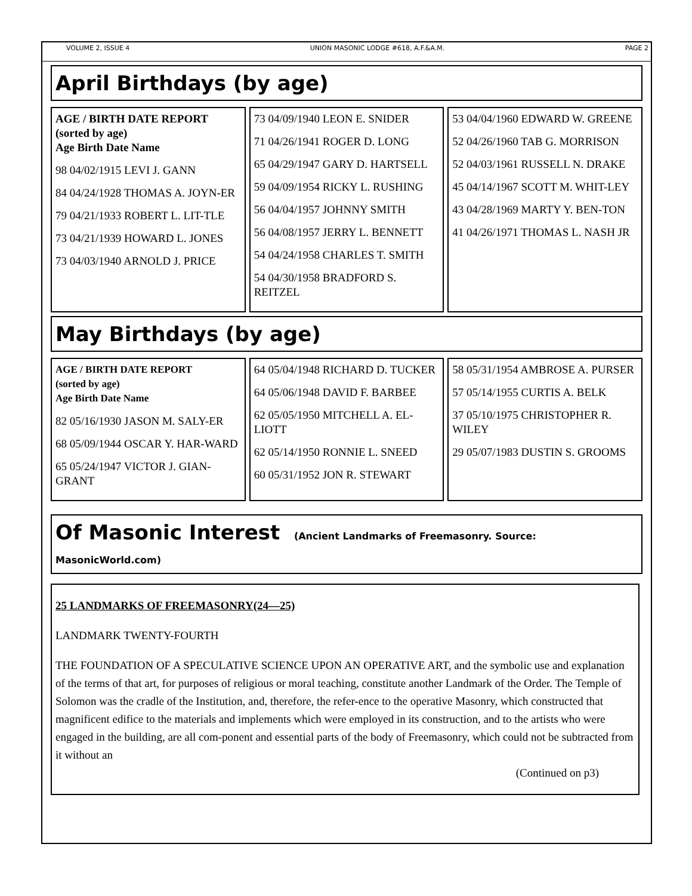VOLUME 2, ISSUE 4 UNION MASONIC LODGE #618, A.F.&A.M. PAGE 2
April Birthdays (by age)
AGE / BIRTH DATE REPORT
(sorted by age)
Age Birth Date Name
98 04/02/1915 LEVI J. GANN
84 04/24/1928 THOMAS A. JOYN-ER
79 04/21/1933 ROBERT L. LIT-TLE
73 04/21/1939 HOWARD L. JONES
73 04/03/1940 ARNOLD J. PRICE
73 04/09/1940 LEON E. SNIDER
71 04/26/1941 ROGER D. LONG
65 04/29/1947 GARY D. HARTSELL
59 04/09/1954 RICKY L. RUSHING
56 04/04/1957 JOHNNY SMITH
56 04/08/1957 JERRY L. BENNETT
54 04/24/1958 CHARLES T. SMITH
54 04/30/1958 BRADFORD S. REITZEL
53 04/04/1960 EDWARD W. GREENE
52 04/26/1960 TAB G. MORRISON
52 04/03/1961 RUSSELL N. DRAKE
45 04/14/1967 SCOTT M. WHIT-LEY
43 04/28/1969 MARTY Y. BEN-TON
41 04/26/1971 THOMAS L. NASH JR
May Birthdays (by age)
AGE / BIRTH DATE REPORT
(sorted by age)
Age Birth Date Name
82 05/16/1930 JASON M. SALY-ER
68 05/09/1944 OSCAR Y. HAR-WARD
65 05/24/1947 VICTOR J. GIAN-GRANT
64 05/04/1948 RICHARD D. TUCKER
64 05/06/1948 DAVID F. BARBEE
62 05/05/1950 MITCHELL A. EL-LIOTT
62 05/14/1950 RONNIE L. SNEED
60 05/31/1952 JON R. STEWART
58 05/31/1954 AMBROSE A. PURSER
57 05/14/1955 CURTIS A. BELK
37 05/10/1975 CHRISTOPHER R. WILEY
29 05/07/1983 DUSTIN S. GROOMS
Of Masonic Interest (Ancient Landmarks of Freemasonry. Source: MasonicWorld.com)
25 LANDMARKS OF FREEMASONRY(24—25)
LANDMARK TWENTY-FOURTH
THE FOUNDATION OF A SPECULATIVE SCIENCE UPON AN OPERATIVE ART, and the symbolic use and explanation of the terms of that art, for purposes of religious or moral teaching, constitute another Landmark of the Order. The Temple of Solomon was the cradle of the Institution, and, therefore, the refer-ence to the operative Masonry, which constructed that magnificent edifice to the materials and implements which were employed in its construction, and to the artists who were engaged in the building, are all com-ponent and essential parts of the body of Freemasonry, which could not be subtracted from it without an
(Continued on p3)